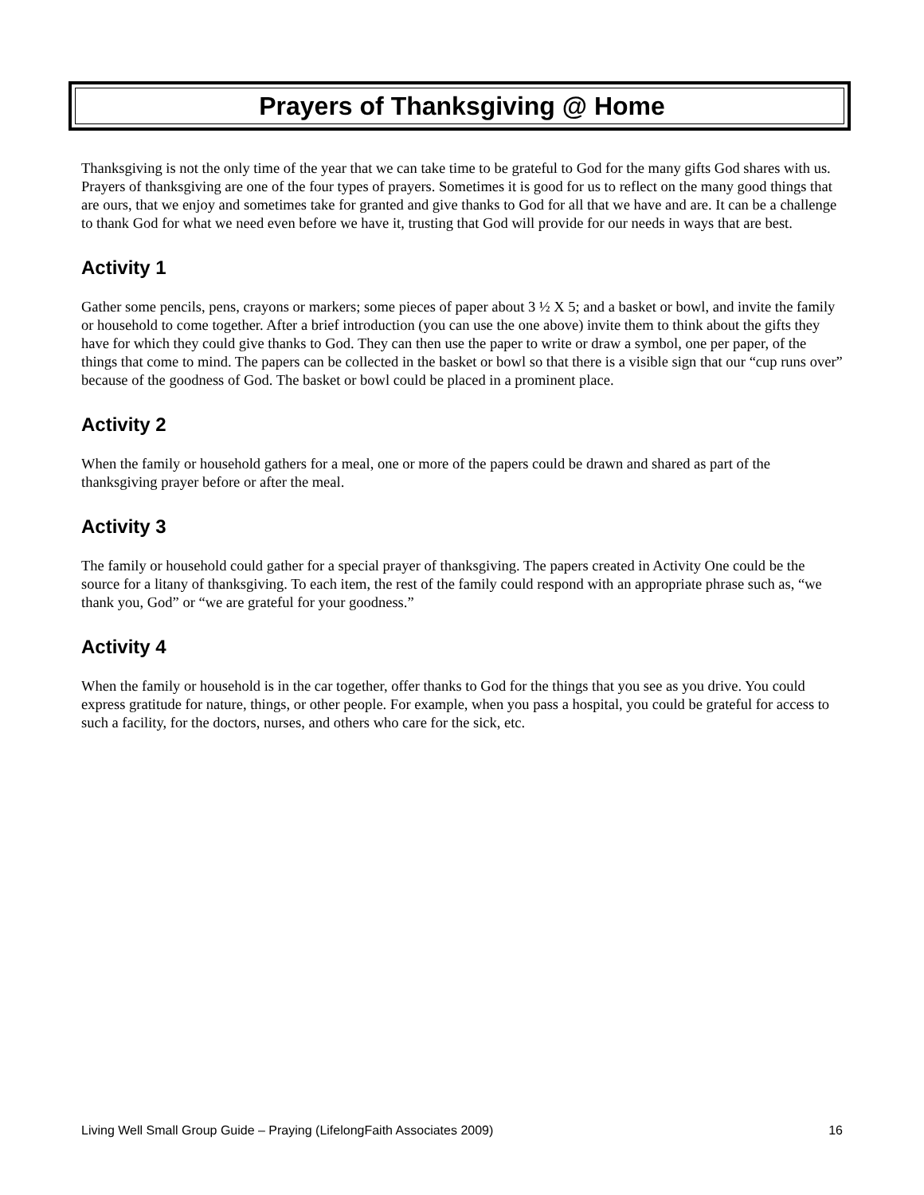Prayers of Thanksgiving @ Home
Thanksgiving is not the only time of the year that we can take time to be grateful to God for the many gifts God shares with us. Prayers of thanksgiving are one of the four types of prayers. Sometimes it is good for us to reflect on the many good things that are ours, that we enjoy and sometimes take for granted and give thanks to God for all that we have and are. It can be a challenge to thank God for what we need even before we have it, trusting that God will provide for our needs in ways that are best.
Activity 1
Gather some pencils, pens, crayons or markers; some pieces of paper about 3 ½ X 5; and a basket or bowl, and invite the family or household to come together. After a brief introduction (you can use the one above) invite them to think about the gifts they have for which they could give thanks to God. They can then use the paper to write or draw a symbol, one per paper, of the things that come to mind. The papers can be collected in the basket or bowl so that there is a visible sign that our “cup runs over” because of the goodness of God. The basket or bowl could be placed in a prominent place.
Activity 2
When the family or household gathers for a meal, one or more of the papers could be drawn and shared as part of the thanksgiving prayer before or after the meal.
Activity 3
The family or household could gather for a special prayer of thanksgiving. The papers created in Activity One could be the source for a litany of thanksgiving. To each item, the rest of the family could respond with an appropriate phrase such as, “we thank you, God” or “we are grateful for your goodness.”
Activity 4
When the family or household is in the car together, offer thanks to God for the things that you see as you drive. You could express gratitude for nature, things, or other people. For example, when you pass a hospital, you could be grateful for access to such a facility, for the doctors, nurses, and others who care for the sick, etc.
Living Well Small Group Guide – Praying (LifelongFaith Associates 2009) 16